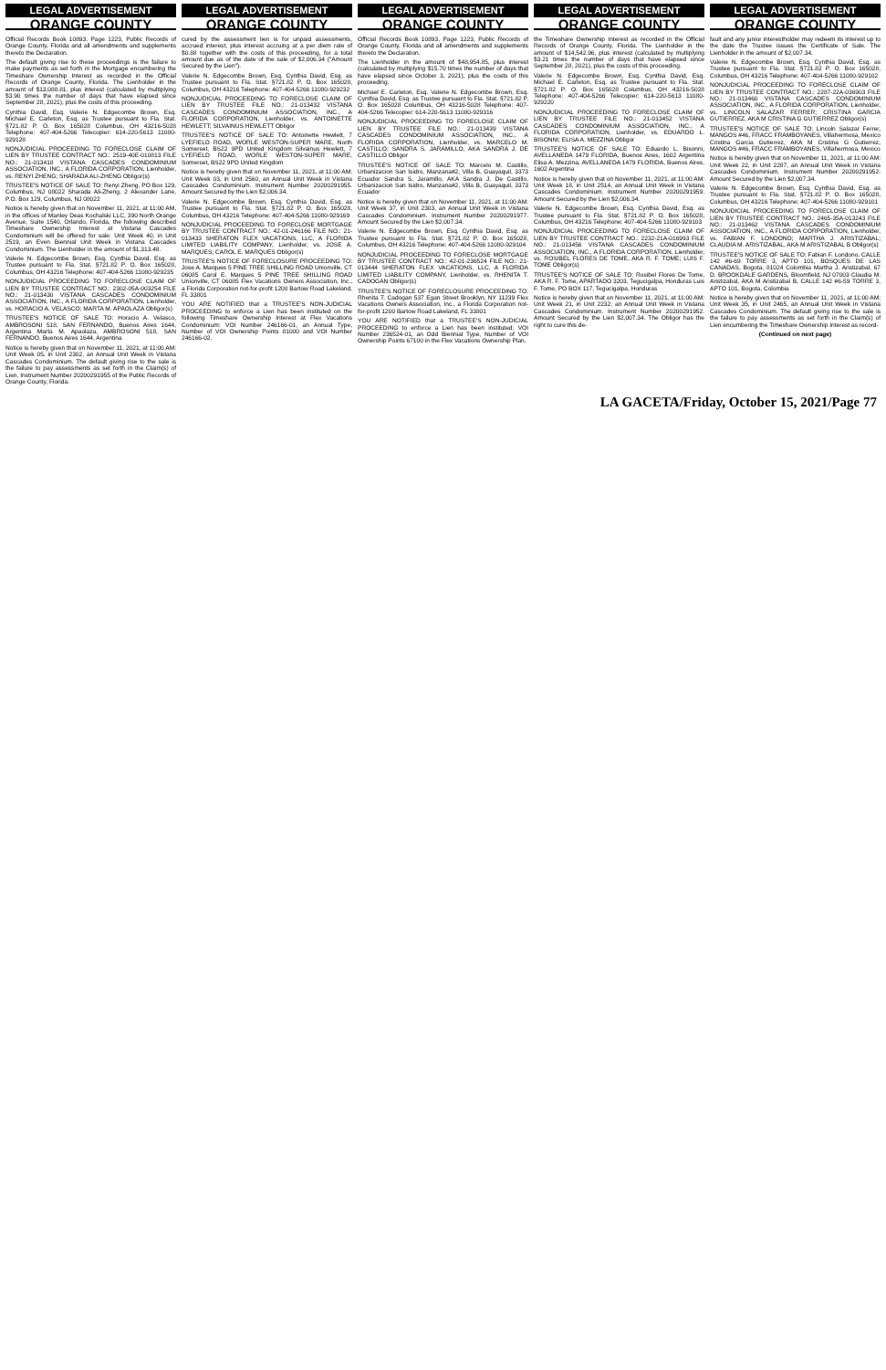LEGAL ADVERTISEMENT
ORANGE COUNTY
Official Records Book 10893, Page 1223, Public Records of Orange County, Florida and all amendments and supplements thereto the Declaration.
The default giving rise to these proceedings is the failure to make payments as set forth in the Mortgage encumbering the Timeshare Ownership Interest as recorded in the Official Records of Orange County, Florida. The Lienholder in the amount of $13,088.81, plus interest (calculated by multiplying $3.90 times the number of days that have elapsed since September 28, 2021), plus the costs of this proceeding.
Cynthia David, Esq. Valerie N. Edgecombe Brown, Esq. Michael E. Carleton, Esq. as Trustee pursuant to Fla. Stat. §721.82 P. O. Box 165028 Columbus, OH 43216-5028 Telephone: 407-404-5266 Telecopier: 614-220-5613 11080-929128
NONJUDICIAL PROCEEDING TO FORECLOSE CLAIM OF LIEN BY TRUSTEE CONTRACT NO.: 2519-40E-010813 FILE NO.: 21-013418 VISTANA CASCADES CONDOMINIUM ASSOCIATION, INC., A FLORIDA CORPORATION, Lienholder, vs. RENYI ZHENG; SHARADA ALI-ZHENG Obligor(s)
TRUSTEE'S NOTICE OF SALE TO: Renyi Zheng, PO Box 129, Columbus, NJ 08022 Sharada Ali-Zheng, 2 Alexander Lane, P.O. Box 129, Columbus, NJ 08022
Notice is hereby given that on November 11, 2021, at 11:00 AM, in the offices of Manley Deas Kochalski LLC, 390 North Orange Avenue, Suite 1540, Orlando, Florida, the following described Timeshare Ownership Interest at Vistana Cascades Condominium will be offered for sale: Unit Week 40, in Unit 2519, an Even Biennial Unit Week in Vistana Cascades Condominium. The Lienholder in the amount of $1,313.48.
Valerie N. Edgecombe Brown, Esq. Cynthia David, Esq. as Trustee pursuant to Fla. Stat. §721.82 P. O. Box 165028, Columbus, OH 43216 Telephone: 407-404-5266 11080-929235
NONJUDICIAL PROCEEDING TO FORECLOSE CLAIM OF LIEN BY TRUSTEE CONTRACT NO.: 2302-05A-003254 FILE NO.: 21-013430 VISTANA CASCADES CONDOMINIUM ASSOCIATION, INC., A FLORIDA CORPORATION, Lienholder, vs. HORACIO A. VELASCO; MARTA M. APAOLAZA Obligor(s)
TRUSTEE'S NOTICE OF SALE TO: Horacio A. Velasco, AMBROSONI 518, SAN FERNANDO, Buenos Aires 1644, Argentina Marta M. Apaolaza, AMBROSONI 518, SAN FERNANDO, Buenos Aires 1644, Argentina
Notice is hereby given that on November 11, 2021, at 11:00 AM: Unit Week 05, in Unit 2302, an Annual Unit Week in Vistana Cascades Condominium. The default giving rise to the sale is the failure to pay assessments as set forth in the Claim(s) of Lien, Instrument Number 20200291955 of the Public Records of Orange County, Florida.
LEGAL ADVERTISEMENT
ORANGE COUNTY
cured by the assessment lien is for unpaid assessments, accrued interest, plus interest accruing at a per diem rate of $0.88 together with the costs of this proceeding, for a total amount due as of the date of the sale of $2,006.34 ("Amount Secured by the Lien").
Valerie N. Edgecombe Brown, Esq. Cynthia David, Esq. as Trustee pursuant to Fla. Stat. §721.82 P. O. Box 165028, Columbus, OH 43216 Telephone: 407-404-5266 11080-929232
NONJUDICIAL PROCEEDING TO FORECLOSE CLAIM OF LIEN BY TRUSTEE FILE NO.: 21-013432 VISTANA CASCADES CONDOMINIUM ASSOCIATION, INC., A FLORIDA CORPORATION, Lienholder, vs. ANTOINETTE HEWLETT; SILVAINUS HEWLETT Obligor
TRUSTEE'S NOTICE OF SALE TO: Antoinette Hewlett, 7 LYEFIELD ROAD, WORLE WESTON-SUPER MARE, North Somerset, BS22 9PD United Kingdom Silvainus Hewlett, 7 LYEFIELD ROAD, WORLE WESTON-SUPER MARE, Somerset, BS22 9PD United Kingdom
Notice is hereby given that on November 11, 2021, at 11:00 AM: Unit Week 03, in Unit 2560, an Annual Unit Week in Vistana Cascades Condominium. Instrument Number 20200291955. Amount Secured by the Lien $2,006.34.
Valerie N. Edgecombe Brown, Esq. Cynthia David, Esq. as Trustee pursuant to Fla. Stat. §721.82 P. O. Box 165028, Columbus, OH 43216 Telephone: 407-404-5266 11080-929169
NONJUDICIAL PROCEEDING TO FORECLOSE MORTGAGE BY TRUSTEE CONTRACT NO.: 42-01-246166 FILE NO.: 21-013433 SHERATON FLEX VACATIONS, LLC, A FLORIDA LIMITED LIABILITY COMPANY, Lienholder, vs. JOSE A. MARQUES; CAROL E. MARQUES Obligor(s)
TRUSTEE'S NOTICE OF FORECLOSURE PROCEEDING TO: Jose A. Marques 5 PINE TREE SHILLING ROAD Unionville, CT 06085 Carol E. Marques 5 PINE TREE SHILLING ROAD Unionville, CT 06085 Flex Vacations Owners Association, Inc., a Florida Corporation not-for-profit 1200 Bartow Road Lakeland, FL 33801
YOU ARE NOTIFIED that a TRUSTEE'S NON-JUDICIAL PROCEEDING to enforce a Lien has been instituted on the following Timeshare Ownership Interest at Flex Vacations Condominium: VOI Number 246166-01, an Annual Type, Number of VOI Ownership Points 81000 and VOI Number 246166-02.
LEGAL ADVERTISEMENT
ORANGE COUNTY
Official Records Book 10893, Page 1223, Public Records of Orange County, Florida and all amendments and supplements thereto the Declaration.
The Lienholder in the amount of $48,954.85, plus interest (calculated by multiplying $15.70 times the number of days that have elapsed since October 3, 2021), plus the costs of this proceeding.
Michael E. Carleton, Esq. Valerie N. Edgecombe Brown, Esq. Cynthia David, Esq. as Trustee pursuant to Fla. Stat. §721.82 P. O. Box 165028 Columbus, OH 43216-5028 Telephone: 407-404-5266 Telecopier: 614-220-5613 11080-929316
NONJUDICIAL PROCEEDING TO FORECLOSE CLAIM OF LIEN BY TRUSTEE FILE NO.: 21-013439 VISTANA CASCADES CONDOMINIUM ASSOCIATION, INC., A FLORIDA CORPORATION, Lienholder, vs. MARCELO M. CASTILLO; SANDRA S. JARAMILLO, AKA SANDRA J. DE CASTILLO Obligor
TRUSTEE'S NOTICE OF SALE TO: Marcelo M. Castillo, Urbanizacion San Isidro, Manzana#2, Villa B, Guayaquil, 3373 Ecuador Sandra S. Jaramillo, AKA Sandra J. De Castillo, Urbanizacion San Isidro, Manzana#2, Villa B, Guayaquil, 3373 Ecuador
Notice is hereby given that on November 11, 2021, at 11:00 AM: Unit Week 37, in Unit 2303, an Annual Unit Week in Vistana Cascades Condominium. Instrument Number 20200291977. Amount Secured by the Lien $2,007.34.
Valerie N. Edgecombe Brown, Esq. Cynthia David, Esq. as Trustee pursuant to Fla. Stat. §721.82 P. O. Box 165028, Columbus, OH 43216 Telephone: 407-404-5266 11080-929104
NONJUDICIAL PROCEEDING TO FORECLOSE MORTGAGE BY TRUSTEE CONTRACT NO.: 42-01-236524 FILE NO.: 21-013444 SHERATON FLEX VACATIONS, LLC, A FLORIDA LIMITED LIABILITY COMPANY, Lienholder, vs. RHENITA T. CADOGAN Obligor(s)
TRUSTEE'S NOTICE OF FORECLOSURE PROCEEDING TO: Rhenita T. Cadogan 537 Egan Street Brooklyn, NY 11239 Flex Vacations Owners Association, Inc., a Florida Corporation not-for-profit 1200 Bartow Road Lakeland, FL 33801
YOU ARE NOTIFIED that a TRUSTEE'S NON-JUDICIAL PROCEEDING to enforce a Lien has been instituted: VOI Number 236524-01, an Odd Biennial Type, Number of VOI Ownership Points 67100 in the Flex Vacations Ownership Plan.
LEGAL ADVERTISEMENT
ORANGE COUNTY
the Timeshare Ownership Interest as recorded in the Official Records of Orange County, Florida. The Lienholder in the amount of $14,542.96, plus interest (calculated by multiplying $3.21 times the number of days that have elapsed since September 28, 2021), plus the costs of this proceeding.
Valerie N. Edgecombe Brown, Esq. Cynthia David, Esq. Michael E. Carleton, Esq. as Trustee pursuant to Fla. Stat. §721.82 P. O. Box 165028 Columbus, OH 43216-5028 Telephone: 407-404-5266 Telecopier: 614-220-5613 11080-929220
NONJUDICIAL PROCEEDING TO FORECLOSE CLAIM OF LIEN BY TRUSTEE FILE NO.: 21-013452 VISTANA CASCADES CONDOMINIUM ASSOCIATION, INC., A FLORIDA CORPORATION, Lienholder, vs. EDUARDO L. BISONNI; ELISA A. MEZZINA Obligor
TRUSTEE'S NOTICE OF SALE TO: Eduardo L. Bisonni, AVELLANEDA 1479 FLORIDA, Buenos Aires, 1602 Argentina Elisa A. Mezzina, AVELLANEDA 1479 FLORIDA, Buenos Aires, 1602 Argentina
Notice is hereby given that on November 11, 2021, at 11:00 AM: Unit Week 18, in Unit 2514, an Annual Unit Week in Vistana Cascades Condominium. Instrument Number 20200291959. Amount Secured by the Lien $2,006.34.
Valerie N. Edgecombe Brown, Esq. Cynthia David, Esq. as Trustee pursuant to Fla. Stat. §721.82 P. O. Box 165028, Columbus, OH 43216 Telephone: 407-404-5266 11080-929103
NONJUDICIAL PROCEEDING TO FORECLOSE CLAIM OF LIEN BY TRUSTEE CONTRACT NO.: 2232-21A-016993 FILE NO.: 21-013456 VISTANA CASCADES CONDOMINIUM ASSOCIATION, INC., A FLORIDA CORPORATION, Lienholder, vs. ROSIBEL FLORES DE TOME, AKA R. F. TOME; LUIS F. TOME Obligor(s)
TRUSTEE'S NOTICE OF SALE TO: Rosibel Flores De Tome, AKA R. F. Tome, APARTADO 3203, Tegucigalpa, Honduras Luis F. Tome, PO BOX 117, Tegucigalpa, Honduras
Notice is hereby given that on November 11, 2021, at 11:00 AM: Unit Week 21, in Unit 2232, an Annual Unit Week in Vistana Cascades Condominium. Instrument Number 20200291952. Amount Secured by the Lien $2,007.34. The Obligor has the right to cure this de-
LEGAL ADVERTISEMENT
ORANGE COUNTY
fault and any junior interestholder may redeem its interest up to the date the Trustee issues the Certificate of Sale. The Lienholder in the amount of $2,007.34.
Valerie N. Edgecombe Brown, Esq. Cynthia David, Esq. as Trustee pursuant to Fla. Stat. §721.82 P. O. Box 165028, Columbus, OH 43216 Telephone: 407-404-5266 11080-929102
NONJUDICIAL PROCEEDING TO FORECLOSE CLAIM OF LIEN BY TRUSTEE CONTRACT NO.: 2287-22A-036903 FILE NO.: 21-013460 VISTANA CASCADES CONDOMINIUM ASSOCIATION, INC., A FLORIDA CORPORATION, Lienholder, vs. LINCOLN SALAZAR FERRER; CRISTINA GARCIA GUTIERREZ, AKA M CRISTINA G GUTIERREZ Obligor(s)
TRUSTEE'S NOTICE OF SALE TO: Lincoln Salazar Ferrer, MANGOS #46, FRACC FRAMBOYANES, Villahermosa, Mexico Cristina Garcia Gutierrez, AKA M Cristina G Gutierrez, MANGOS #46, FRACC FRAMBOYANES, Villahermosa, Mexico
Notice is hereby given that on November 11, 2021, at 11:00 AM: Unit Week 22, in Unit 2287, an Annual Unit Week in Vistana Cascades Condominium. Instrument Number 20200291952. Amount Secured by the Lien $2,007.34.
Valerie N. Edgecombe Brown, Esq. Cynthia David, Esq. as Trustee pursuant to Fla. Stat. §721.82 P. O. Box 165028, Columbus, OH 43216 Telephone: 407-404-5266 11080-929101
NONJUDICIAL PROCEEDING TO FORECLOSE CLAIM OF LIEN BY TRUSTEE CONTRACT NO.: 2465-35A-013243 FILE NO.: 21-013462 VISTANA CASCADES CONDOMINIUM ASSOCIATION, INC., A FLORIDA CORPORATION, Lienholder, vs. FABIAN F. LONDONO; MARTHA J. ARISTIZABAL; CLAUDIA M. ARISTIZABAL, AKA M ARISTIZABAL B Obligor(s)
TRUSTEE'S NOTICE OF SALE TO: Fabian F. Londono, CALLE 142 #6-69 TORRE 3, APTO 101, BOSQUES DE LAS CANADAS, Bogota, 81024 Colombia Martha J. Aristizabal, 67 D. BROOKDALE GARDENS, Bloomfield, NJ 07003 Claudia M. Aristizabal, AKA M Aristizabal B, CALLE 142 #6-59 TORRE 3, APTO 101, Bogota, Colombia
Notice is hereby given that on November 11, 2021, at 11:00 AM: Unit Week 35, in Unit 2465, an Annual Unit Week in Vistana Cascades Condominium. The default giving rise to the sale is the failure to pay assessments as set forth in the Claim(s) of Lien encumbering the Timeshare Ownership Interest as record-
(Continued on next page)
LA GACETA/Friday, October 15, 2021/Page 77